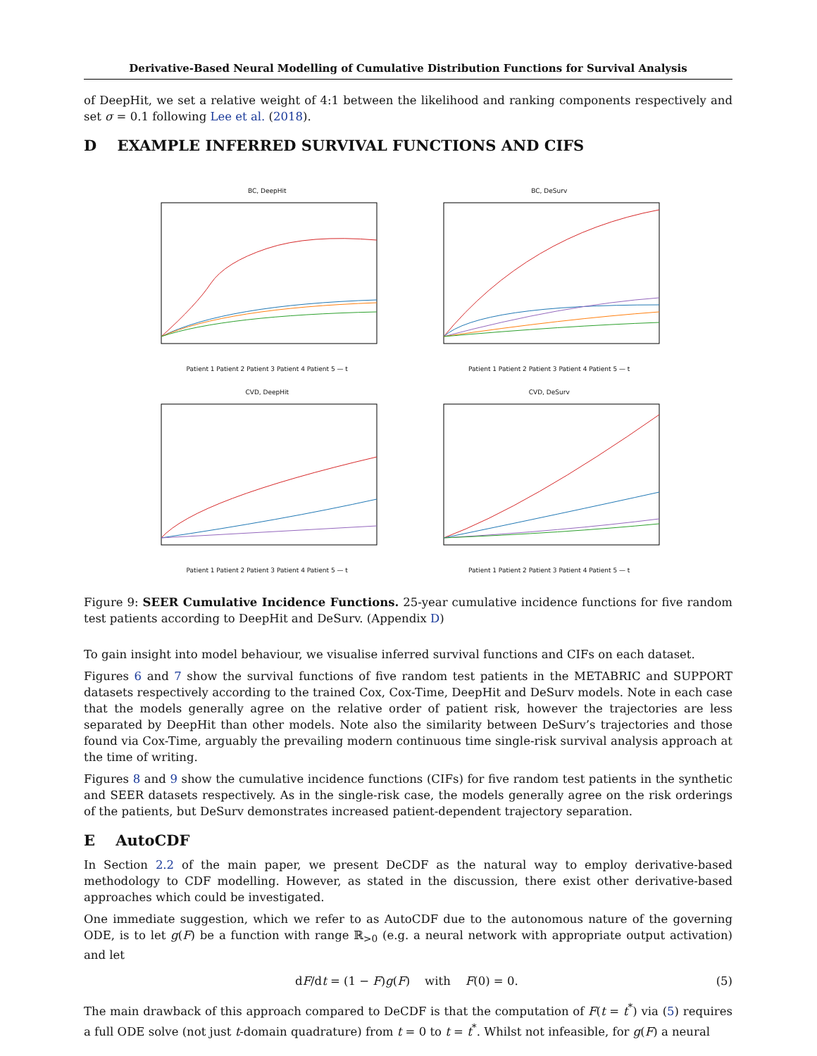Derivative-Based Neural Modelling of Cumulative Distribution Functions for Survival Analysis
of DeepHit, we set a relative weight of 4:1 between the likelihood and ranking components respectively and set σ = 0.1 following Lee et al. (2018).
D EXAMPLE INFERRED SURVIVAL FUNCTIONS AND CIFS
BC, DeepHitPatient 1 Patient 2 Patient 3 Patient 4 Patient 5 — t
BC, DeSurvPatient 1 Patient 2 Patient 3 Patient 4 Patient 5 — t
CVD, DeepHitPatient 1 Patient 2 Patient 3 Patient 4 Patient 5 — t
CVD, DeSurvPatient 1 Patient 2 Patient 3 Patient 4 Patient 5 — t
Figure 9: SEER Cumulative Incidence Functions. 25-year cumulative incidence functions for five random test patients according to DeepHit and DeSurv. (Appendix D)
To gain insight into model behaviour, we visualise inferred survival functions and CIFs on each dataset.
Figures 6 and 7 show the survival functions of five random test patients in the METABRIC and SUPPORT datasets respectively according to the trained Cox, Cox-Time, DeepHit and DeSurv models. Note in each case that the models generally agree on the relative order of patient risk, however the trajectories are less separated by DeepHit than other models. Note also the similarity between DeSurv’s trajectories and those found via Cox-Time, arguably the prevailing modern continuous time single-risk survival analysis approach at the time of writing.
Figures 8 and 9 show the cumulative incidence functions (CIFs) for five random test patients in the synthetic and SEER datasets respectively. As in the single-risk case, the models generally agree on the risk orderings of the patients, but DeSurv demonstrates increased patient-dependent trajectory separation.
E AutoCDF
In Section 2.2 of the main paper, we present DeCDF as the natural way to employ derivative-based methodology to CDF modelling. However, as stated in the discussion, there exist other derivative-based approaches which could be investigated.
One immediate suggestion, which we refer to as AutoCDF due to the autonomous nature of the governing ODE, is to let g(F) be a function with range ℝ<sub>>0</sub> (e.g. a neural network with appropriate output activation) and let
dF/dt = (1 − F)g(F) with F(0) = 0. (5)
The main drawback of this approach compared to DeCDF is that the computation of F(t = t<sup>*</sup>) via (5) requires a full ODE solve (not just t-domain quadrature) from t = 0 to t = t<sup>*</sup>. Whilst not infeasible, for g(F) a neural